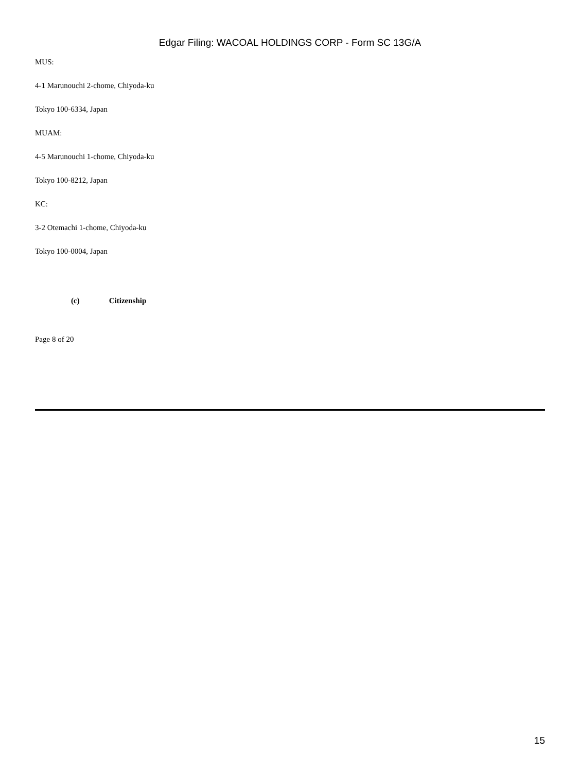Edgar Filing: WACOAL HOLDINGS CORP - Form SC 13G/A
MUS:
4-1 Marunouchi 2-chome, Chiyoda-ku
Tokyo 100-6334, Japan
MUAM:
4-5 Marunouchi 1-chome, Chiyoda-ku
Tokyo 100-8212, Japan
KC:
3-2 Otemachi 1-chome, Chiyoda-ku
Tokyo 100-0004, Japan
(c) Citizenship
Page 8 of 20
15